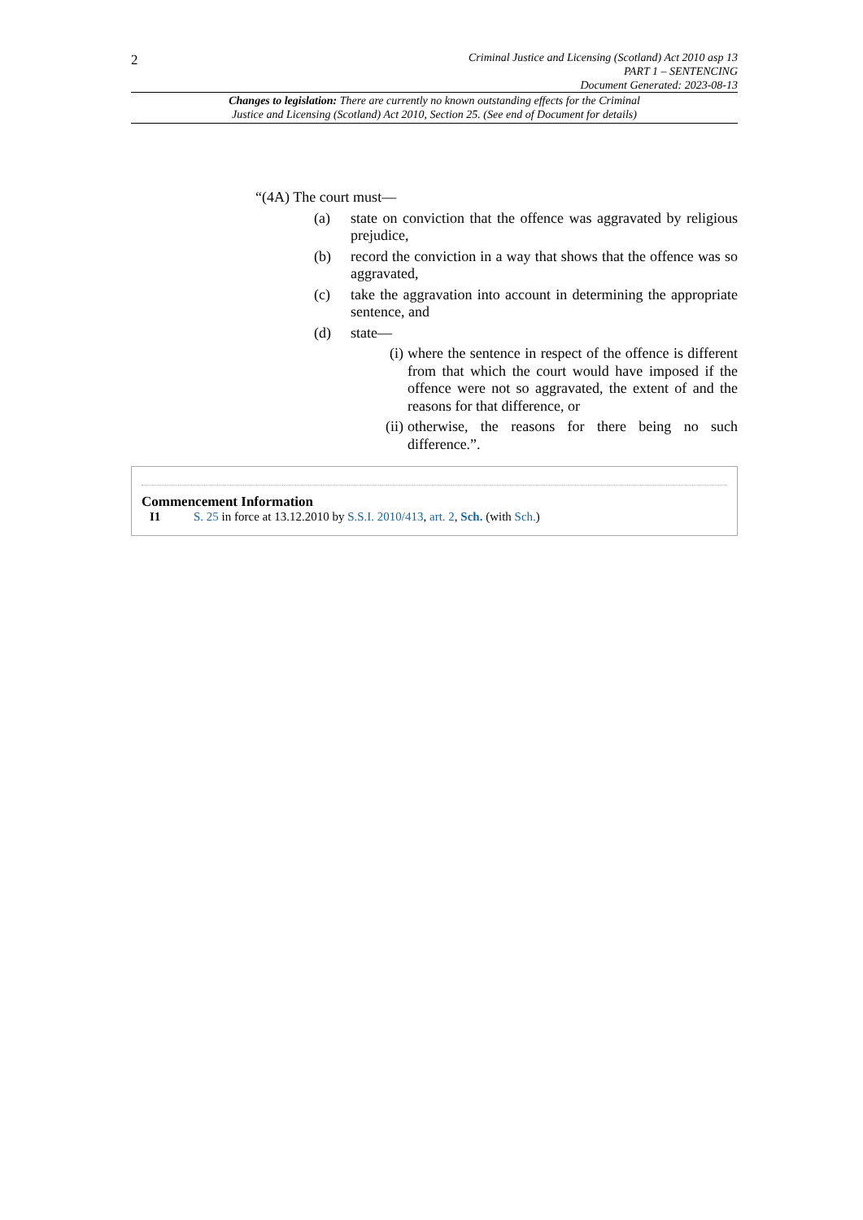2
Criminal Justice and Licensing (Scotland) Act 2010 asp 13
PART 1 – SENTENCING
Document Generated: 2023-08-13
Changes to legislation: There are currently no known outstanding effects for the Criminal
Justice and Licensing (Scotland) Act 2010, Section 25. (See end of Document for details)
“(4A) The court must—
(a) state on conviction that the offence was aggravated by religious prejudice,
(b) record the conviction in a way that shows that the offence was so aggravated,
(c) take the aggravation into account in determining the appropriate sentence, and
(d) state—
(i) where the sentence in respect of the offence is different from that which the court would have imposed if the offence were not so aggravated, the extent of and the reasons for that difference, or
(ii) otherwise, the reasons for there being no such difference.”.
Commencement Information
I1 S. 25 in force at 13.12.2010 by S.S.I. 2010/413, art. 2, Sch. (with Sch.)